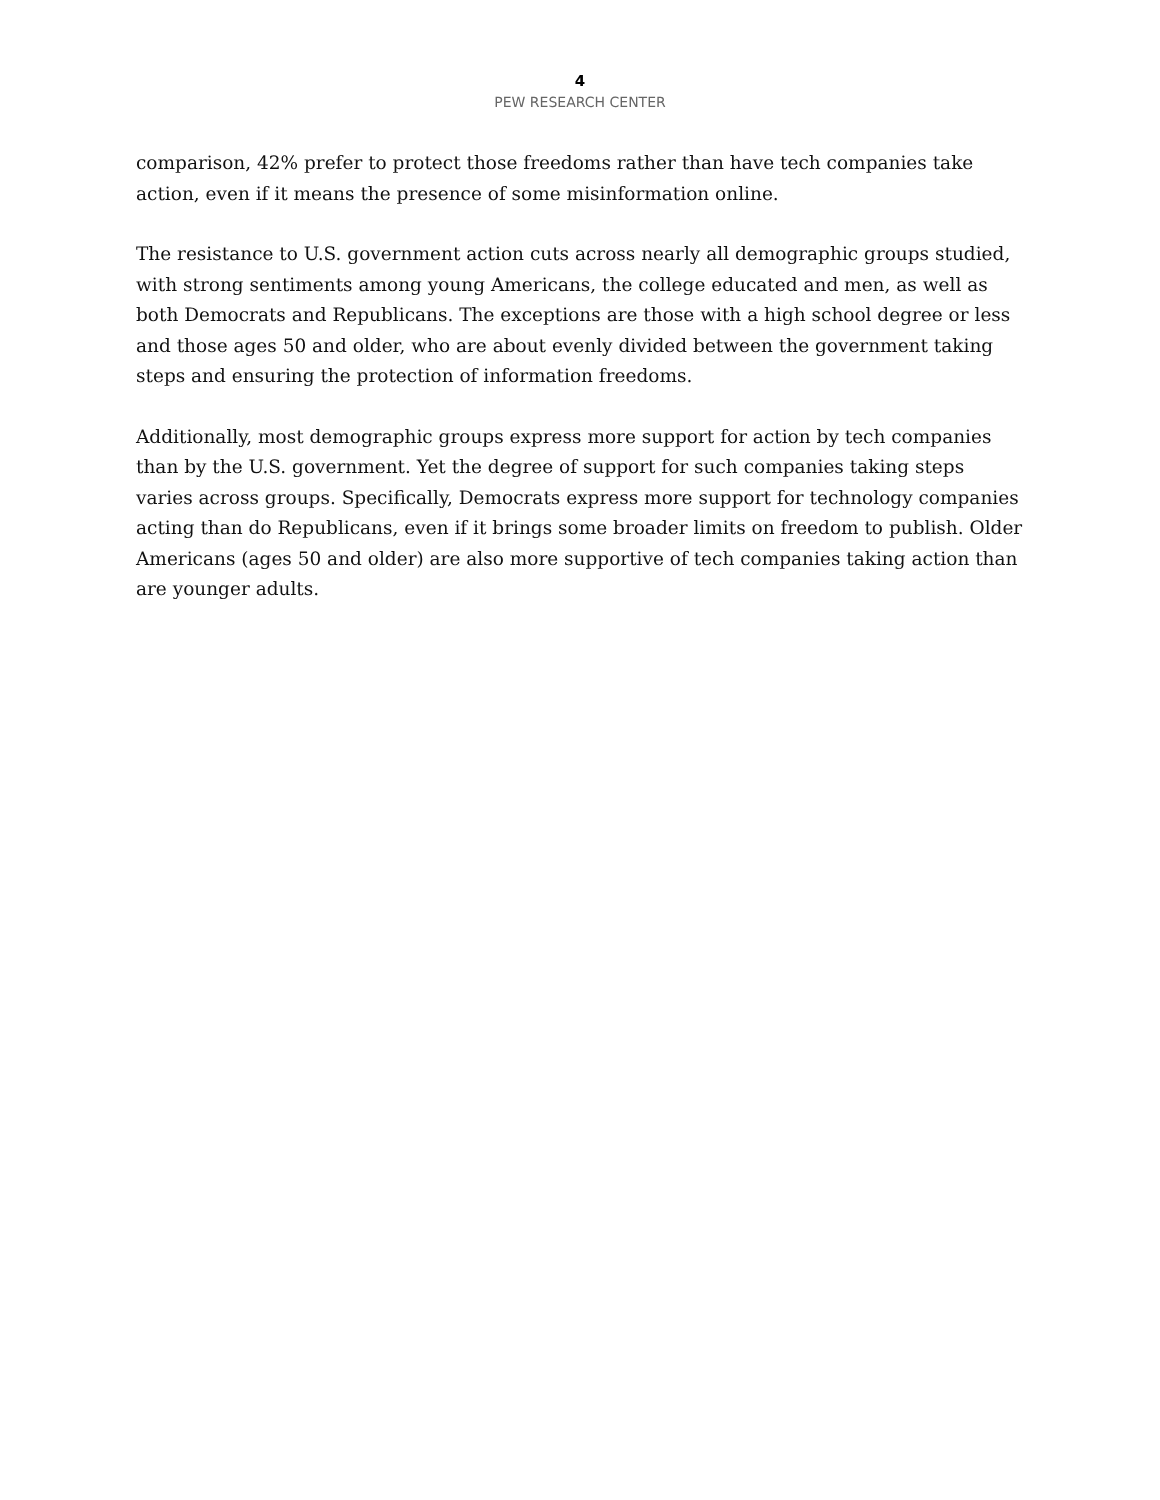4
PEW RESEARCH CENTER
comparison, 42% prefer to protect those freedoms rather than have tech companies take action, even if it means the presence of some misinformation online.
The resistance to U.S. government action cuts across nearly all demographic groups studied, with strong sentiments among young Americans, the college educated and men, as well as both Democrats and Republicans. The exceptions are those with a high school degree or less and those ages 50 and older, who are about evenly divided between the government taking steps and ensuring the protection of information freedoms.
Additionally, most demographic groups express more support for action by tech companies than by the U.S. government. Yet the degree of support for such companies taking steps varies across groups. Specifically, Democrats express more support for technology companies acting than do Republicans, even if it brings some broader limits on freedom to publish. Older Americans (ages 50 and older) are also more supportive of tech companies taking action than are younger adults.